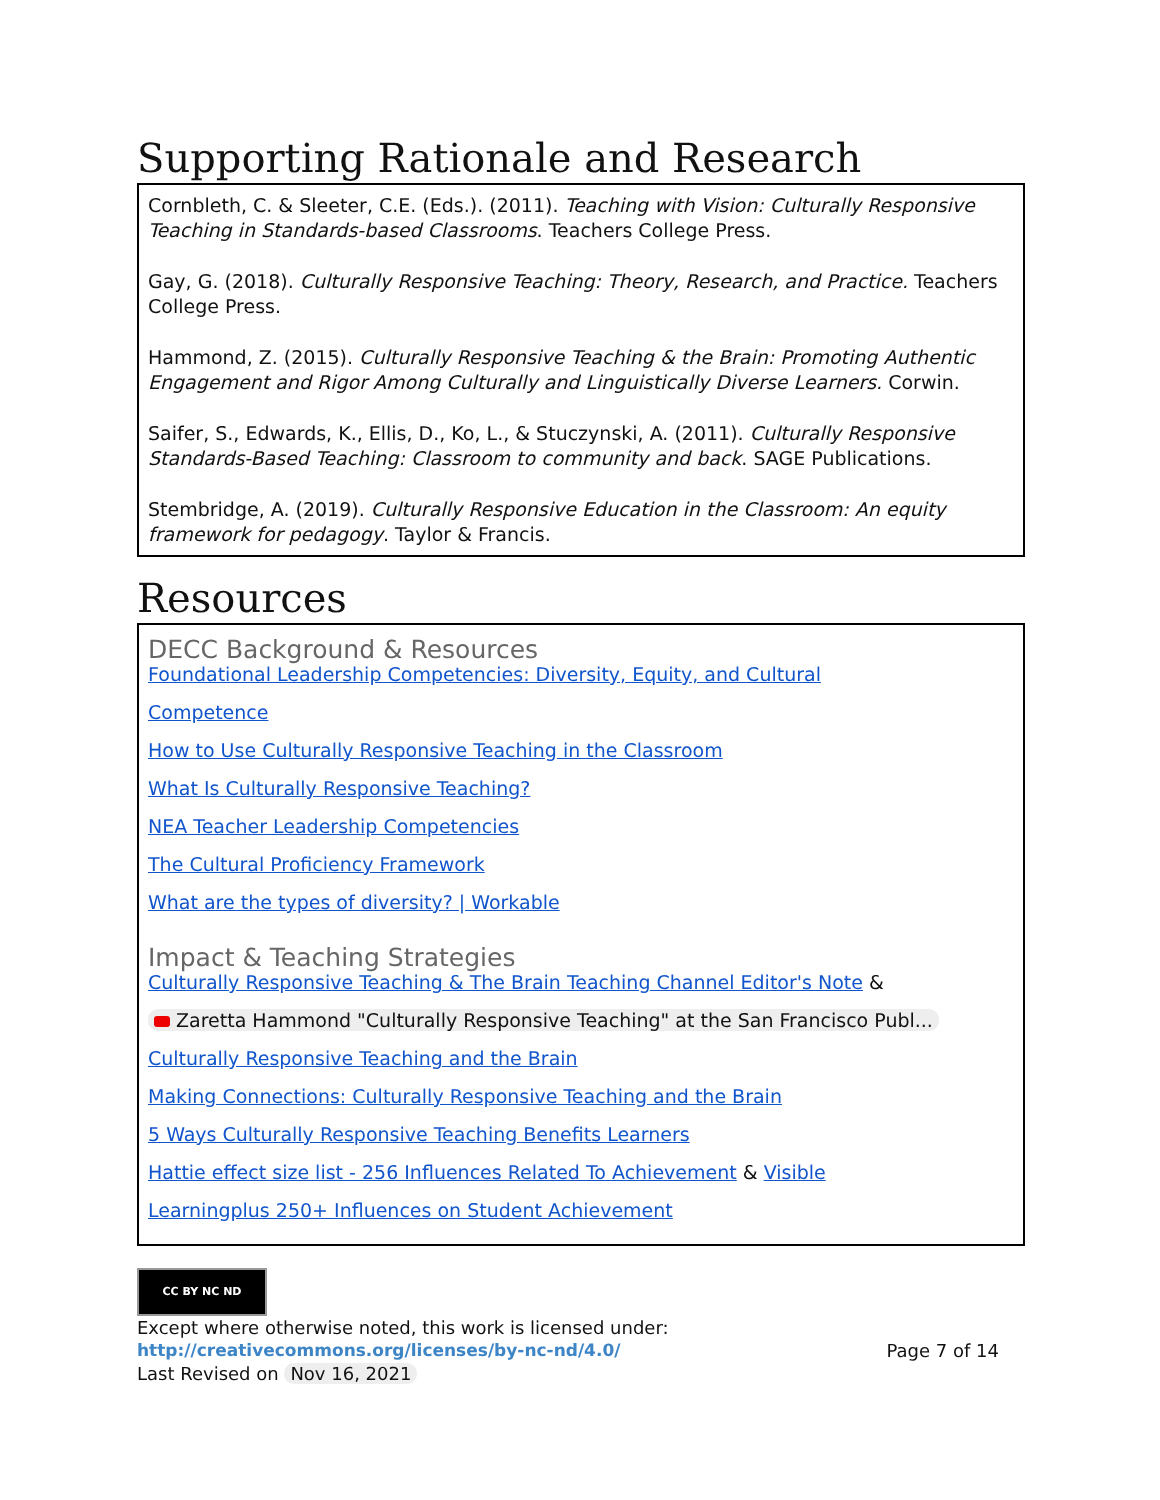Supporting Rationale and Research
Cornbleth, C. & Sleeter, C.E. (Eds.). (2011). Teaching with Vision: Culturally Responsive Teaching in Standards-based Classrooms. Teachers College Press.
Gay, G. (2018). Culturally Responsive Teaching: Theory, Research, and Practice. Teachers College Press.
Hammond, Z. (2015). Culturally Responsive Teaching & the Brain: Promoting Authentic Engagement and Rigor Among Culturally and Linguistically Diverse Learners. Corwin.
Saifer, S., Edwards, K., Ellis, D., Ko, L., & Stuczynski, A. (2011). Culturally Responsive Standards-Based Teaching: Classroom to community and back. SAGE Publications.
Stembridge, A. (2019). Culturally Responsive Education in the Classroom: An equity framework for pedagogy. Taylor & Francis.
Resources
DECC Background & Resources
Foundational Leadership Competencies: Diversity, Equity, and Cultural
Competence
How to Use Culturally Responsive Teaching in the Classroom
What Is Culturally Responsive Teaching?
NEA Teacher Leadership Competencies
The Cultural Proficiency Framework
What are the types of diversity? | Workable
Impact & Teaching Strategies
Culturally Responsive Teaching & The Brain Teaching Channel Editor's Note &
Zaretta Hammond "Culturally Responsive Teaching" at the San Francisco Publ...
Culturally Responsive Teaching and the Brain
Making Connections: Culturally Responsive Teaching and the Brain
5 Ways Culturally Responsive Teaching Benefits Learners
Hattie effect size list - 256 Influences Related To Achievement & Visible
Learningplus 250+ Influences on Student Achievement
CC BY NC ND
Except where otherwise noted, this work is licensed under:
http://creativecommons.org/licenses/by-nc-nd/4.0/ Page 7 of 14
Last Revised on Nov 16, 2021